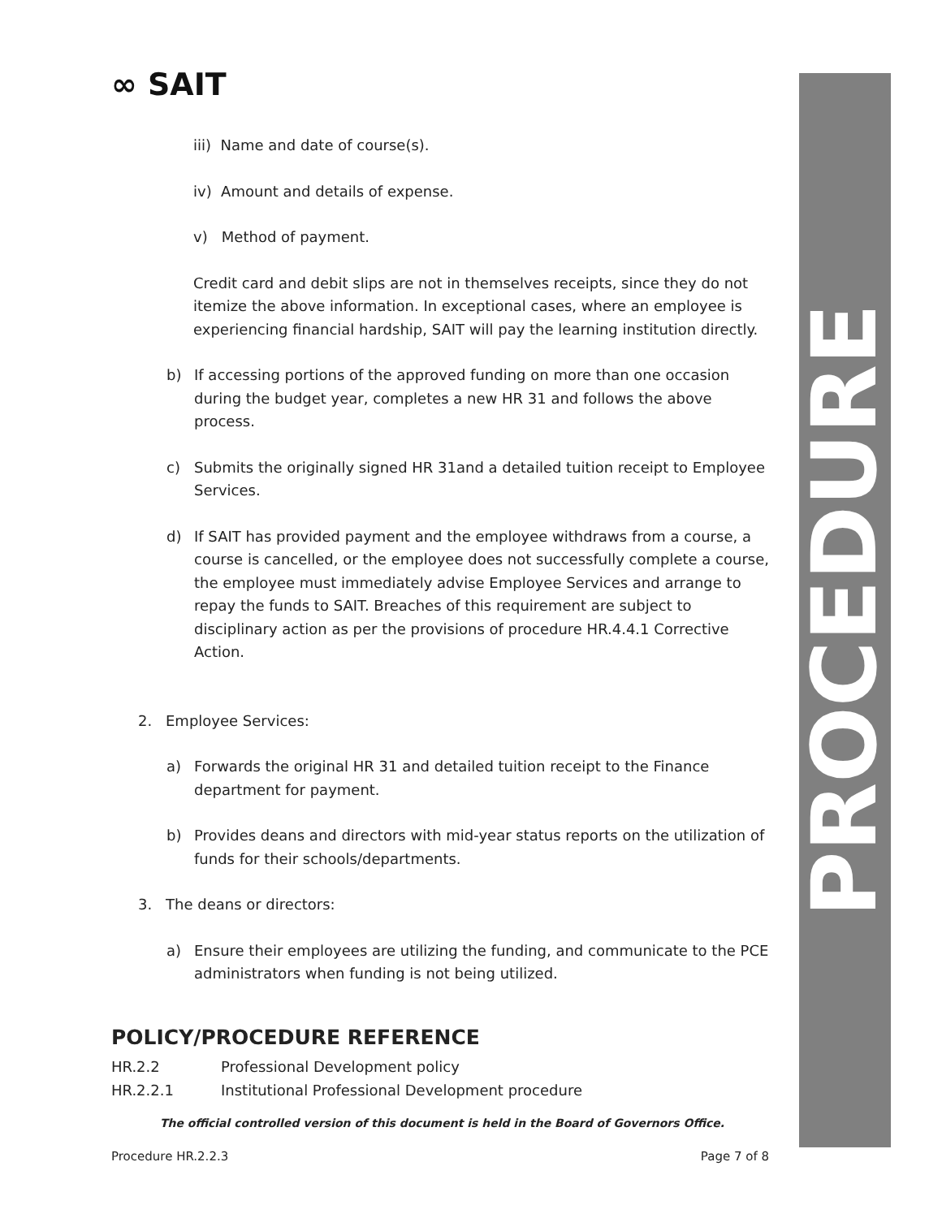∞ SAIT
PROCEDURE
iii) Name and date of course(s).
iv) Amount and details of expense.
v) Method of payment.
Credit card and debit slips are not in themselves receipts, since they do not itemize the above information. In exceptional cases, where an employee is experiencing financial hardship, SAIT will pay the learning institution directly.
b) If accessing portions of the approved funding on more than one occasion during the budget year, completes a new HR 31 and follows the above process.
c) Submits the originally signed HR 31and a detailed tuition receipt to Employee Services.
d) If SAIT has provided payment and the employee withdraws from a course, a course is cancelled, or the employee does not successfully complete a course, the employee must immediately advise Employee Services and arrange to repay the funds to SAIT. Breaches of this requirement are subject to disciplinary action as per the provisions of procedure HR.4.4.1 Corrective Action.
2. Employee Services:
a) Forwards the original HR 31 and detailed tuition receipt to the Finance department for payment.
b) Provides deans and directors with mid-year status reports on the utilization of funds for their schools/departments.
3. The deans or directors:
a) Ensure their employees are utilizing the funding, and communicate to the PCE administrators when funding is not being utilized.
POLICY/PROCEDURE REFERENCE
HR.2.2 Professional Development policy
HR.2.2.1 Institutional Professional Development procedure
The official controlled version of this document is held in the Board of Governors Office.
Procedure HR.2.2.3 Page 7 of 8